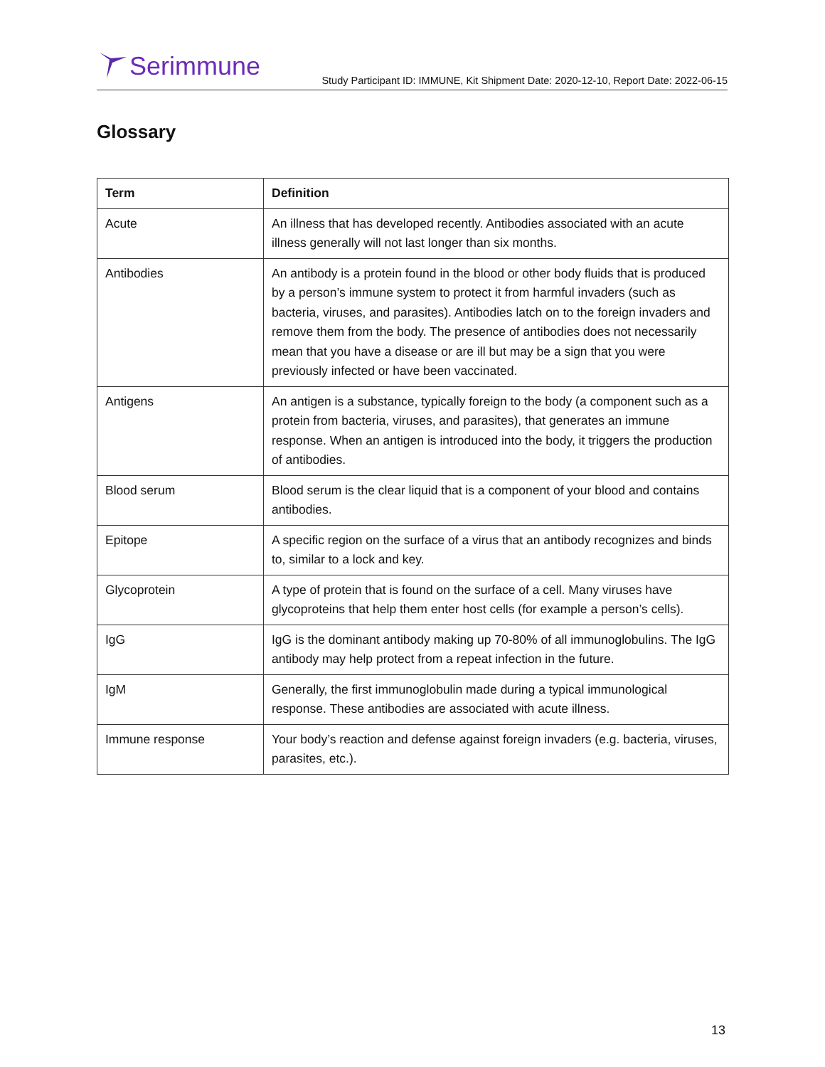Serimmune
Study Participant ID: IMMUNE, Kit Shipment Date: 2020-12-10, Report Date: 2022-06-15
Glossary
| Term | Definition |
| --- | --- |
| Acute | An illness that has developed recently. Antibodies associated with an acute illness generally will not last longer than six months. |
| Antibodies | An antibody is a protein found in the blood or other body fluids that is produced by a person’s immune system to protect it from harmful invaders (such as bacteria, viruses, and parasites). Antibodies latch on to the foreign invaders and remove them from the body. The presence of antibodies does not necessarily mean that you have a disease or are ill but may be a sign that you were previously infected or have been vaccinated. |
| Antigens | An antigen is a substance, typically foreign to the body (a component such as a protein from bacteria, viruses, and parasites), that generates an immune response. When an antigen is introduced into the body, it triggers the production of antibodies. |
| Blood serum | Blood serum is the clear liquid that is a component of your blood and contains antibodies. |
| Epitope | A specific region on the surface of a virus that an antibody recognizes and binds to, similar to a lock and key. |
| Glycoprotein | A type of protein that is found on the surface of a cell. Many viruses have glycoproteins that help them enter host cells (for example a person’s cells). |
| IgG | IgG is the dominant antibody making up 70-80% of all immunoglobulins. The IgG antibody may help protect from a repeat infection in the future. |
| IgM | Generally, the first immunoglobulin made during a typical immunological response. These antibodies are associated with acute illness. |
| Immune response | Your body’s reaction and defense against foreign invaders (e.g. bacteria, viruses, parasites, etc.). |
13